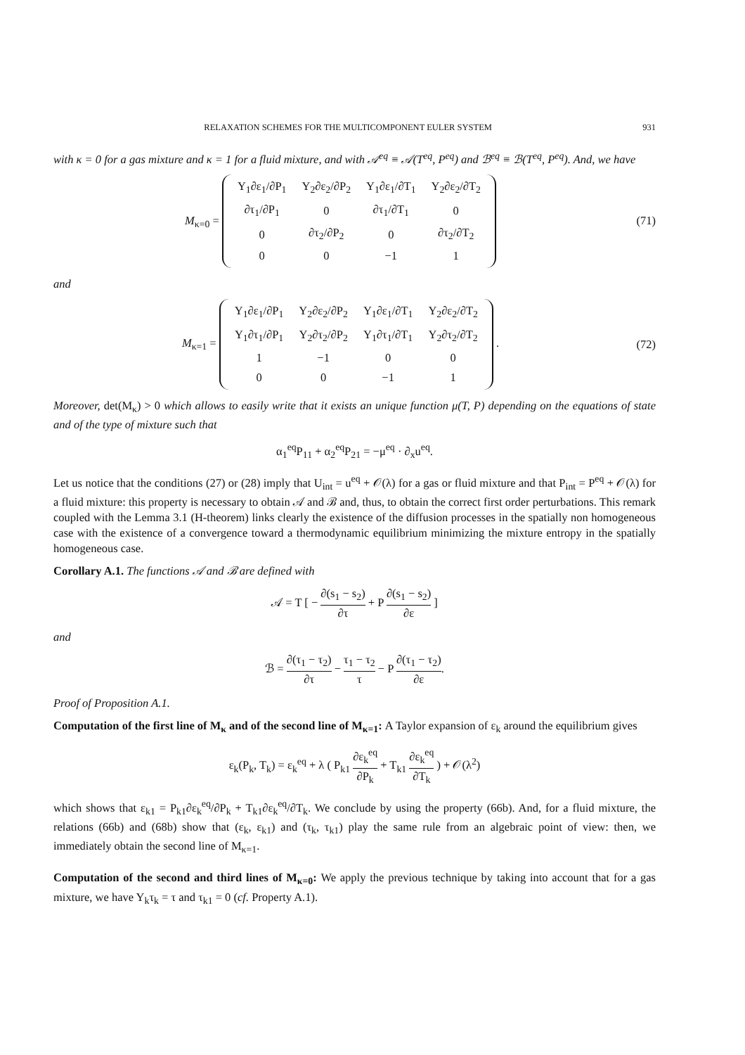RELAXATION SCHEMES FOR THE MULTICOMPONENT EULER SYSTEM 931
with κ = 0 for a gas mixture and κ = 1 for a fluid mixture, and with 𝒜<sup>eq</sup> ≡ 𝒜(T<sup>eq</sup>, P<sup>eq</sup>) and ℬ<sup>eq</sup> ≡ ℬ(T<sup>eq</sup>, P<sup>eq</sup>). And, we have
M<sub>κ=0</sub> =
| Y<sub>1</sub>∂ε<sub>1</sub>/∂P<sub>1</sub> | Y<sub>2</sub>∂ε<sub>2</sub>/∂P<sub>2</sub> | Y<sub>1</sub>∂ε<sub>1</sub>/∂T<sub>1</sub> | Y<sub>2</sub>∂ε<sub>2</sub>/∂T<sub>2</sub> |
| ∂τ<sub>1</sub>/∂P<sub>1</sub> | 0 | ∂τ<sub>1</sub>/∂T<sub>1</sub> | 0 |
| 0 | ∂τ<sub>2</sub>/∂P<sub>2</sub> | 0 | ∂τ<sub>2</sub>/∂T<sub>2</sub> |
| 0 | 0 | −1 | 1 |
(71)
and
M<sub>κ=1</sub> =
| Y<sub>1</sub>∂ε<sub>1</sub>/∂P<sub>1</sub> | Y<sub>2</sub>∂ε<sub>2</sub>/∂P<sub>2</sub> | Y<sub>1</sub>∂ε<sub>1</sub>/∂T<sub>1</sub> | Y<sub>2</sub>∂ε<sub>2</sub>/∂T<sub>2</sub> |
| Y<sub>1</sub>∂τ<sub>1</sub>/∂P<sub>1</sub> | Y<sub>2</sub>∂τ<sub>2</sub>/∂P<sub>2</sub> | Y<sub>1</sub>∂τ<sub>1</sub>/∂T<sub>1</sub> | Y<sub>2</sub>∂τ<sub>2</sub>/∂T<sub>2</sub> |
| 1 | −1 | 0 | 0 |
| 0 | 0 | −1 | 1 |
.
(72)
Moreover, det(M<sub>κ</sub>) > 0 which allows to easily write that it exists an unique function μ(T, P) depending on the equations of state and of the type of mixture such that
α<sub>1</sub><sup>eq</sup>P<sub>11</sub> + α<sub>2</sub><sup>eq</sup>P<sub>21</sub> = −μ<sup>eq</sup> · ∂<sub>x</sub>u<sup>eq</sup>.
Let us notice that the conditions (27) or (28) imply that U<sub>int</sub> = u<sup>eq</sup> + 𝒪(λ) for a gas or fluid mixture and that P<sub>int</sub> = P<sup>eq</sup> + 𝒪(λ) for a fluid mixture: this property is necessary to obtain 𝒜 and ℬ and, thus, to obtain the correct first order perturbations. This remark coupled with the Lemma 3.1 (H-theorem) links clearly the existence of the diffusion processes in the spatially non homogeneous case with the existence of a convergence toward a thermodynamic equilibrium minimizing the mixture entropy in the spatially homogeneous case.
Corollary A.1. The functions 𝒜 and ℬ are defined with
𝒜 = T [ − ∂(s<sub>1</sub> − s<sub>2</sub>) ∂τ + P ∂(s<sub>1</sub> − s<sub>2</sub>) ∂ε ]
and
ℬ = ∂(τ<sub>1</sub> − τ<sub>2</sub>) ∂τ − τ<sub>1</sub> − τ<sub>2</sub> τ − P ∂(τ<sub>1</sub> − τ<sub>2</sub>) ∂ε.
Proof of Proposition A.1.
Computation of the first line of M<sub>κ</sub> and of the second line of M<sub>κ=1</sub>: A Taylor expansion of ε<sub>k</sub> around the equilibrium gives
ε<sub>k</sub>(P<sub>k</sub>, T<sub>k</sub>) = ε<sub>k</sub><sup>eq</sup> + λ ( P<sub>k1</sub> ∂ε<sub>k</sub><sup>eq</sup> ∂P<sub>k</sub> + T<sub>k1</sub> ∂ε<sub>k</sub><sup>eq</sup> ∂T<sub>k</sub> ) + 𝒪(λ<sup>2</sup>)
which shows that ε<sub>k1</sub> = P<sub>k1</sub>∂ε<sub>k</sub><sup>eq</sup>/∂P<sub>k</sub> + T<sub>k1</sub>∂ε<sub>k</sub><sup>eq</sup>/∂T<sub>k</sub>. We conclude by using the property (66b). And, for a fluid mixture, the relations (66b) and (68b) show that (ε<sub>k</sub>, ε<sub>k1</sub>) and (τ<sub>k</sub>, τ<sub>k1</sub>) play the same rule from an algebraic point of view: then, we immediately obtain the second line of M<sub>κ=1</sub>.
Computation of the second and third lines of M<sub>κ=0</sub>: We apply the previous technique by taking into account that for a gas mixture, we have Y<sub>k</sub>τ<sub>k</sub> = τ and τ<sub>k1</sub> = 0 (cf. Property A.1).